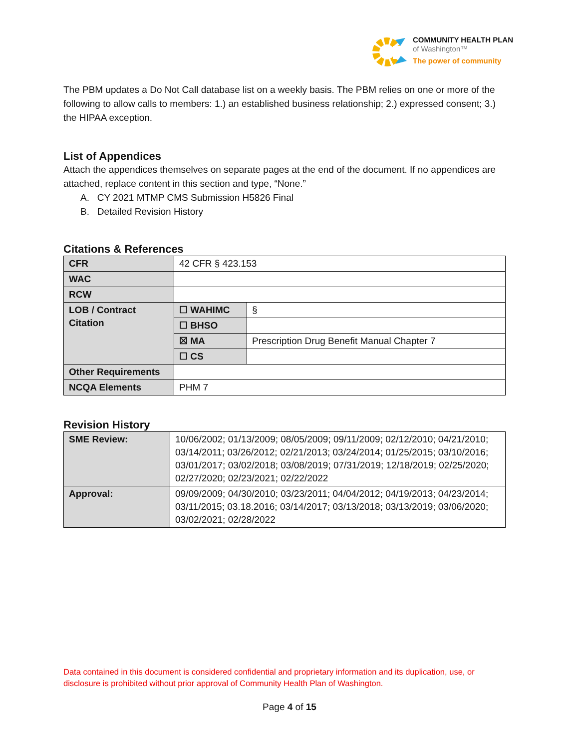COMMUNITY HEALTH PLAN
of Washington™
The power of community
The PBM updates a Do Not Call database list on a weekly basis. The PBM relies on one or more of the following to allow calls to members: 1.) an established business relationship; 2.) expressed consent; 3.) the HIPAA exception.
List of Appendices
Attach the appendices themselves on separate pages at the end of the document. If no appendices are attached, replace content in this section and type, “None.”
A. CY 2021 MTMP CMS Submission H5826 Final
B. Detailed Revision History
Citations & References
| CFR | 42 CFR § 423.153 | |
| WAC | | |
| RCW | | |
| LOB / Contract Citation | ☐ WAHIMC | § |
| | ☐ BHSO | |
| | ☒ MA | Prescription Drug Benefit Manual Chapter 7 |
| | ☐ CS | |
| Other Requirements | | |
| NCQA Elements | PHM 7 | |
Revision History
| SME Review: | 10/06/2002; 01/13/2009; 08/05/2009; 09/11/2009; 02/12/2010; 04/21/2010; 03/14/2011; 03/26/2012; 02/21/2013; 03/24/2014; 01/25/2015; 03/10/2016; 03/01/2017; 03/02/2018; 03/08/2019; 07/31/2019; 12/18/2019; 02/25/2020; 02/27/2020; 02/23/2021; 02/22/2022 |
| Approval: | 09/09/2009; 04/30/2010; 03/23/2011; 04/04/2012; 04/19/2013; 04/23/2014; 03/11/2015; 03.18.2016; 03/14/2017; 03/13/2018; 03/13/2019; 03/06/2020; 03/02/2021; 02/28/2022 |
Data contained in this document is considered confidential and proprietary information and its duplication, use, or disclosure is prohibited without prior approval of Community Health Plan of Washington.
Page 4 of 15